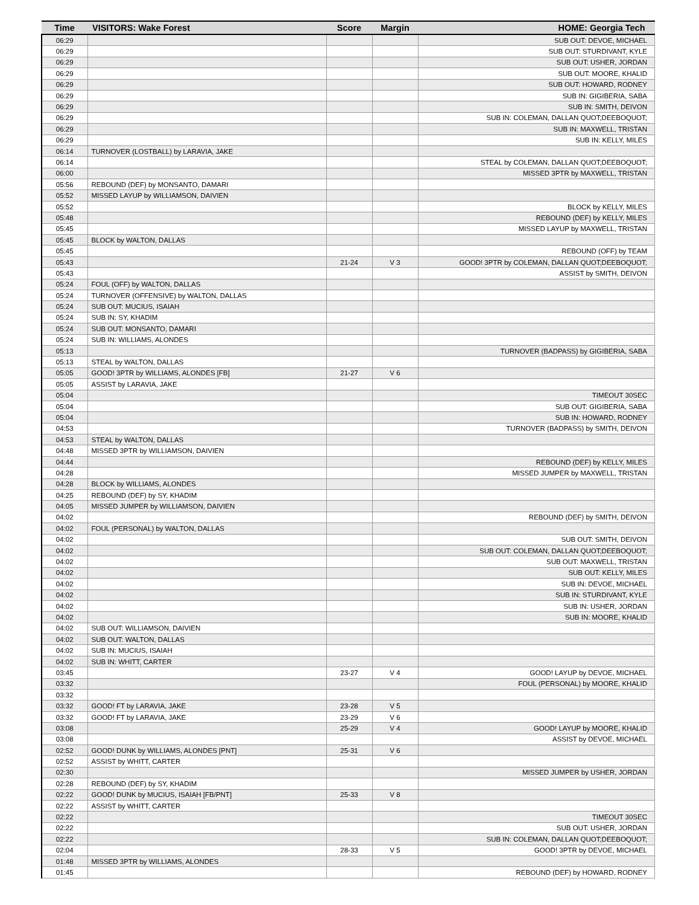| Time | VISITORS: Wake Forest | Score | Margin | HOME: Georgia Tech |
| --- | --- | --- | --- | --- |
| 06:29 | | | | SUB OUT: DEVOE, MICHAEL |
| 06:29 | | | | SUB OUT: STURDIVANT, KYLE |
| 06:29 | | | | SUB OUT: USHER, JORDAN |
| 06:29 | | | | SUB OUT: MOORE, KHALID |
| 06:29 | | | | SUB OUT: HOWARD, RODNEY |
| 06:29 | | | | SUB IN: GIGIBERIA, SABA |
| 06:29 | | | | SUB IN: SMITH, DEIVON |
| 06:29 | | | | SUB IN: COLEMAN, DALLAN QUOT;DEEBOQUOT; |
| 06:29 | | | | SUB IN: MAXWELL, TRISTAN |
| 06:29 | | | | SUB IN: KELLY, MILES |
| 06:14 | TURNOVER (LOSTBALL) by LARAVIA, JAKE | | | |
| 06:14 | | | | STEAL by COLEMAN, DALLAN QUOT;DEEBOQUOT; |
| 06:00 | | | | MISSED 3PTR by MAXWELL, TRISTAN |
| 05:56 | REBOUND (DEF) by MONSANTO, DAMARI | | | |
| 05:52 | MISSED LAYUP by WILLIAMSON, DAIVIEN | | | |
| 05:52 | | | | BLOCK by KELLY, MILES |
| 05:48 | | | | REBOUND (DEF) by KELLY, MILES |
| 05:45 | | | | MISSED LAYUP by MAXWELL, TRISTAN |
| 05:45 | BLOCK by WALTON, DALLAS | | | |
| 05:45 | | | | REBOUND (OFF) by TEAM |
| 05:43 | | 21-24 | V 3 | GOOD! 3PTR by COLEMAN, DALLAN QUOT;DEEBOQUOT; |
| 05:43 | | | | ASSIST by SMITH, DEIVON |
| 05:24 | FOUL (OFF) by WALTON, DALLAS | | | |
| 05:24 | TURNOVER (OFFENSIVE) by WALTON, DALLAS | | | |
| 05:24 | SUB OUT: MUCIUS, ISAIAH | | | |
| 05:24 | SUB IN: SY, KHADIM | | | |
| 05:24 | SUB OUT: MONSANTO, DAMARI | | | |
| 05:24 | SUB IN: WILLIAMS, ALONDES | | | |
| 05:13 | | | | TURNOVER (BADPASS) by GIGIBERIA, SABA |
| 05:13 | STEAL by WALTON, DALLAS | | | |
| 05:05 | GOOD! 3PTR by WILLIAMS, ALONDES [FB] | 21-27 | V 6 | |
| 05:05 | ASSIST by LARAVIA, JAKE | | | |
| 05:04 | | | | TIMEOUT 30SEC |
| 05:04 | | | | SUB OUT: GIGIBERIA, SABA |
| 05:04 | | | | SUB IN: HOWARD, RODNEY |
| 04:53 | | | | TURNOVER (BADPASS) by SMITH, DEIVON |
| 04:53 | STEAL by WALTON, DALLAS | | | |
| 04:48 | MISSED 3PTR by WILLIAMSON, DAIVIEN | | | |
| 04:44 | | | | REBOUND (DEF) by KELLY, MILES |
| 04:28 | | | | MISSED JUMPER by MAXWELL, TRISTAN |
| 04:28 | BLOCK by WILLIAMS, ALONDES | | | |
| 04:25 | REBOUND (DEF) by SY, KHADIM | | | |
| 04:05 | MISSED JUMPER by WILLIAMSON, DAIVIEN | | | |
| 04:02 | | | | REBOUND (DEF) by SMITH, DEIVON |
| 04:02 | FOUL (PERSONAL) by WALTON, DALLAS | | | |
| 04:02 | | | | SUB OUT: SMITH, DEIVON |
| 04:02 | | | | SUB OUT: COLEMAN, DALLAN QUOT;DEEBOQUOT; |
| 04:02 | | | | SUB OUT: MAXWELL, TRISTAN |
| 04:02 | | | | SUB OUT: KELLY, MILES |
| 04:02 | | | | SUB IN: DEVOE, MICHAEL |
| 04:02 | | | | SUB IN: STURDIVANT, KYLE |
| 04:02 | | | | SUB IN: USHER, JORDAN |
| 04:02 | | | | SUB IN: MOORE, KHALID |
| 04:02 | SUB OUT: WILLIAMSON, DAIVIEN | | | |
| 04:02 | SUB OUT: WALTON, DALLAS | | | |
| 04:02 | SUB IN: MUCIUS, ISAIAH | | | |
| 04:02 | SUB IN: WHITT, CARTER | | | |
| 03:45 | | 23-27 | V 4 | GOOD! LAYUP by DEVOE, MICHAEL |
| 03:32 | | | | FOUL (PERSONAL) by MOORE, KHALID |
| 03:32 | | | | |
| 03:32 | GOOD! FT by LARAVIA, JAKE | 23-28 | V 5 | |
| 03:32 | GOOD! FT by LARAVIA, JAKE | 23-29 | V 6 | |
| 03:08 | | 25-29 | V 4 | GOOD! LAYUP by MOORE, KHALID |
| 03:08 | | | | ASSIST by DEVOE, MICHAEL |
| 02:52 | GOOD! DUNK by WILLIAMS, ALONDES [PNT] | 25-31 | V 6 | |
| 02:52 | ASSIST by WHITT, CARTER | | | |
| 02:30 | | | | MISSED JUMPER by USHER, JORDAN |
| 02:28 | REBOUND (DEF) by SY, KHADIM | | | |
| 02:22 | GOOD! DUNK by MUCIUS, ISAIAH [FB/PNT] | 25-33 | V 8 | |
| 02:22 | ASSIST by WHITT, CARTER | | | |
| 02:22 | | | | TIMEOUT 30SEC |
| 02:22 | | | | SUB OUT: USHER, JORDAN |
| 02:22 | | | | SUB IN: COLEMAN, DALLAN QUOT;DEEBOQUOT; |
| 02:04 | | 28-33 | V 5 | GOOD! 3PTR by DEVOE, MICHAEL |
| 01:48 | MISSED 3PTR by WILLIAMS, ALONDES | | | |
| 01:45 | | | | REBOUND (DEF) by HOWARD, RODNEY |